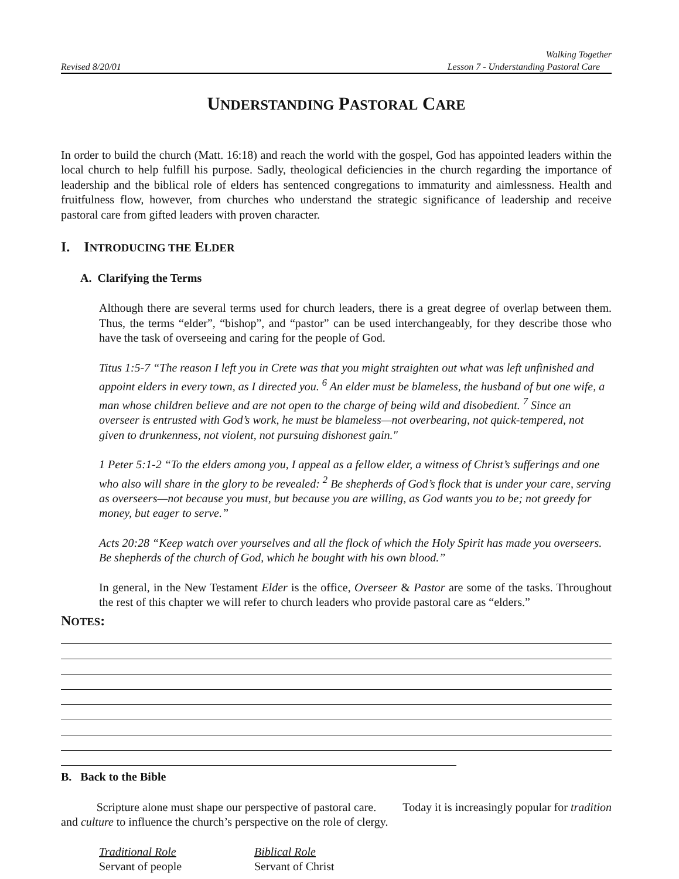Revised 8/20/01 Walking Together
Lesson 7 - Understanding Pastoral Care
UNDERSTANDING PASTORAL CARE
In order to build the church (Matt. 16:18) and reach the world with the gospel, God has appointed leaders within the local church to help fulfill his purpose. Sadly, theological deficiencies in the church regarding the importance of leadership and the biblical role of elders has sentenced congregations to immaturity and aimlessness. Health and fruitfulness flow, however, from churches who understand the strategic significance of leadership and receive pastoral care from gifted leaders with proven character.
I. INTRODUCING THE ELDER
A. Clarifying the Terms
Although there are several terms used for church leaders, there is a great degree of overlap between them. Thus, the terms “elder”, “bishop”, and “pastor” can be used interchangeably, for they describe those who have the task of overseeing and caring for the people of God.
Titus 1:5-7 “The reason I left you in Crete was that you might straighten out what was left unfinished and appoint elders in every town, as I directed you. <sup>6</sup> An elder must be blameless, the husband of but one wife, a man whose children believe and are not open to the charge of being wild and disobedient. <sup>7</sup> Since an overseer is entrusted with God’s work, he must be blameless—not overbearing, not quick-tempered, not given to drunkenness, not violent, not pursuing dishonest gain."
1 Peter 5:1-2 “To the elders among you, I appeal as a fellow elder, a witness of Christ’s sufferings and one who also will share in the glory to be revealed: <sup>2</sup> Be shepherds of God’s flock that is under your care, serving as overseers—not because you must, but because you are willing, as God wants you to be; not greedy for money, but eager to serve.”
Acts 20:28 “Keep watch over yourselves and all the flock of which the Holy Spirit has made you overseers. Be shepherds of the church of God, which he bought with his own blood.”
In general, in the New Testament Elder is the office, Overseer & Pastor are some of the tasks. Throughout the rest of this chapter we will refer to church leaders who provide pastoral care as “elders.”
NOTES:
B. Back to the Bible
Scripture alone must shape our perspective of pastoral care. Today it is increasingly popular for tradition and culture to influence the church’s perspective on the role of clergy.
Traditional Role Biblical Role Servant of people Servant of Christ